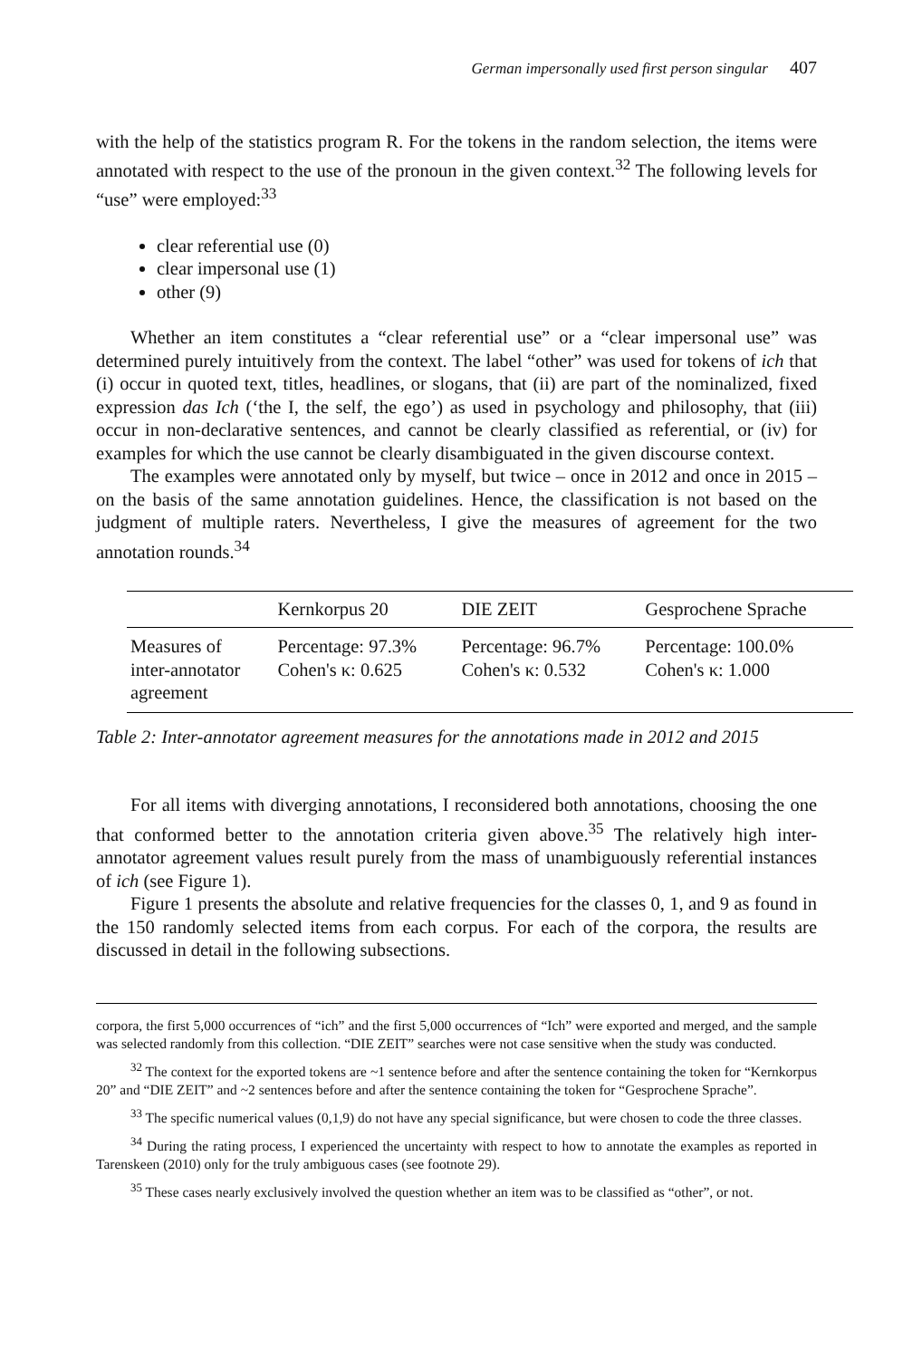German impersonally used first person singular 407
with the help of the statistics program R. For the tokens in the random selection, the items were annotated with respect to the use of the pronoun in the given context.<sup>32</sup> The following levels for “use” were employed:<sup>33</sup>
clear referential use (0)
clear impersonal use (1)
other (9)
Whether an item constitutes a “clear referential use” or a “clear impersonal use” was determined purely intuitively from the context. The label “other” was used for tokens of ich that (i) occur in quoted text, titles, headlines, or slogans, that (ii) are part of the nominalized, fixed expression das Ich (‘the I, the self, the ego’) as used in psychology and philosophy, that (iii) occur in non-declarative sentences, and cannot be clearly classified as referential, or (iv) for examples for which the use cannot be clearly disambiguated in the given discourse context.
The examples were annotated only by myself, but twice – once in 2012 and once in 2015 – on the basis of the same annotation guidelines. Hence, the classification is not based on the judgment of multiple raters. Nevertheless, I give the measures of agreement for the two annotation rounds.<sup>34</sup>
| | Kernkorpus 20 | DIE ZEIT | Gesprochene Sprache |
| --- | --- | --- | --- |
| Measures of inter-annotator agreement | Percentage: 97.3% Cohen's κ: 0.625 | Percentage: 96.7% Cohen's κ: 0.532 | Percentage: 100.0% Cohen's κ: 1.000 |
Table 2: Inter-annotator agreement measures for the annotations made in 2012 and 2015
For all items with diverging annotations, I reconsidered both annotations, choosing the one that conformed better to the annotation criteria given above.<sup>35</sup> The relatively high inter-annotator agreement values result purely from the mass of unambiguously referential instances of ich (see Figure 1).
Figure 1 presents the absolute and relative frequencies for the classes 0, 1, and 9 as found in the 150 randomly selected items from each corpus. For each of the corpora, the results are discussed in detail in the following subsections.
corpora, the first 5,000 occurrences of “ich” and the first 5,000 occurrences of “Ich” were exported and merged, and the sample was selected randomly from this collection. “DIE ZEIT” searches were not case sensitive when the study was conducted.
<sup>32</sup> The context for the exported tokens are ~1 sentence before and after the sentence containing the token for “Kernkorpus 20” and “DIE ZEIT” and ~2 sentences before and after the sentence containing the token for “Gesprochene Sprache”.
<sup>33</sup> The specific numerical values (0,1,9) do not have any special significance, but were chosen to code the three classes.
<sup>34</sup> During the rating process, I experienced the uncertainty with respect to how to annotate the examples as reported in Tarenskeen (2010) only for the truly ambiguous cases (see footnote 29).
<sup>35</sup> These cases nearly exclusively involved the question whether an item was to be classified as “other”, or not.